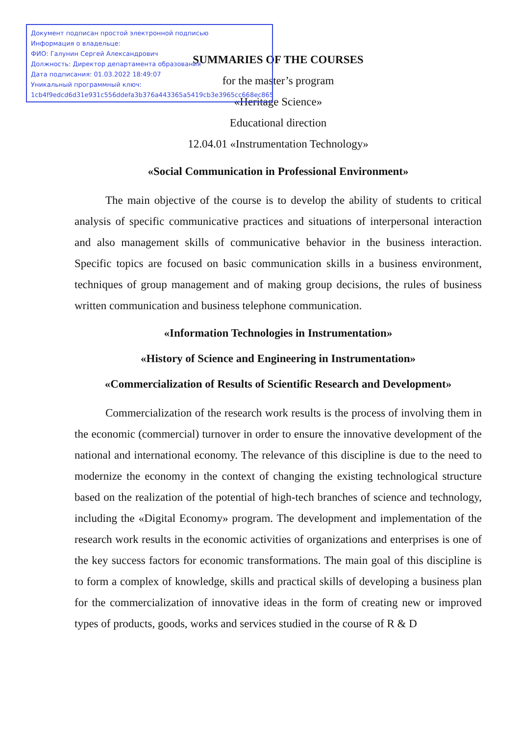Документ подписан простой электронной подписью
Информация о владельце:
ФИО: Галунин Сергей Александрович
Должность: Директор департамента образования
Дата подписания: 01.03.2022 18:49:07
Уникальный программный ключ:
1cb4f9edcd6d31e931c556ddefa3b376a443365a5419cb3e3965cc668ec8658b
SUMMARIES OF THE COURSES
for the master’s program
«Heritage Science»
Educational direction
12.04.01 «Instrumentation Technology»
«Social Communication in Professional Environment»
The main objective of the course is to develop the ability of students to critical analysis of specific communicative practices and situations of interpersonal interaction and also management skills of communicative behavior in the business interaction. Specific topics are focused on basic communication skills in a business environment, techniques of group management and of making group decisions, the rules of business written communication and business telephone communication.
«Information Technologies in Instrumentation»
«History of Science and Engineering in Instrumentation»
«Commercialization of Results of Scientific Research and Development»
Commercialization of the research work results is the process of involving them in the economic (commercial) turnover in order to ensure the innovative development of the national and international economy. The relevance of this discipline is due to the need to modernize the economy in the context of changing the existing technological structure based on the realization of the potential of high-tech branches of science and technology, including the «Digital Economy» program. The development and implementation of the research work results in the economic activities of organizations and enterprises is one of the key success factors for economic transformations. The main goal of this discipline is to form a complex of knowledge, skills and practical skills of developing a business plan for the commercialization of innovative ideas in the form of creating new or improved types of products, goods, works and services studied in the course of R & D